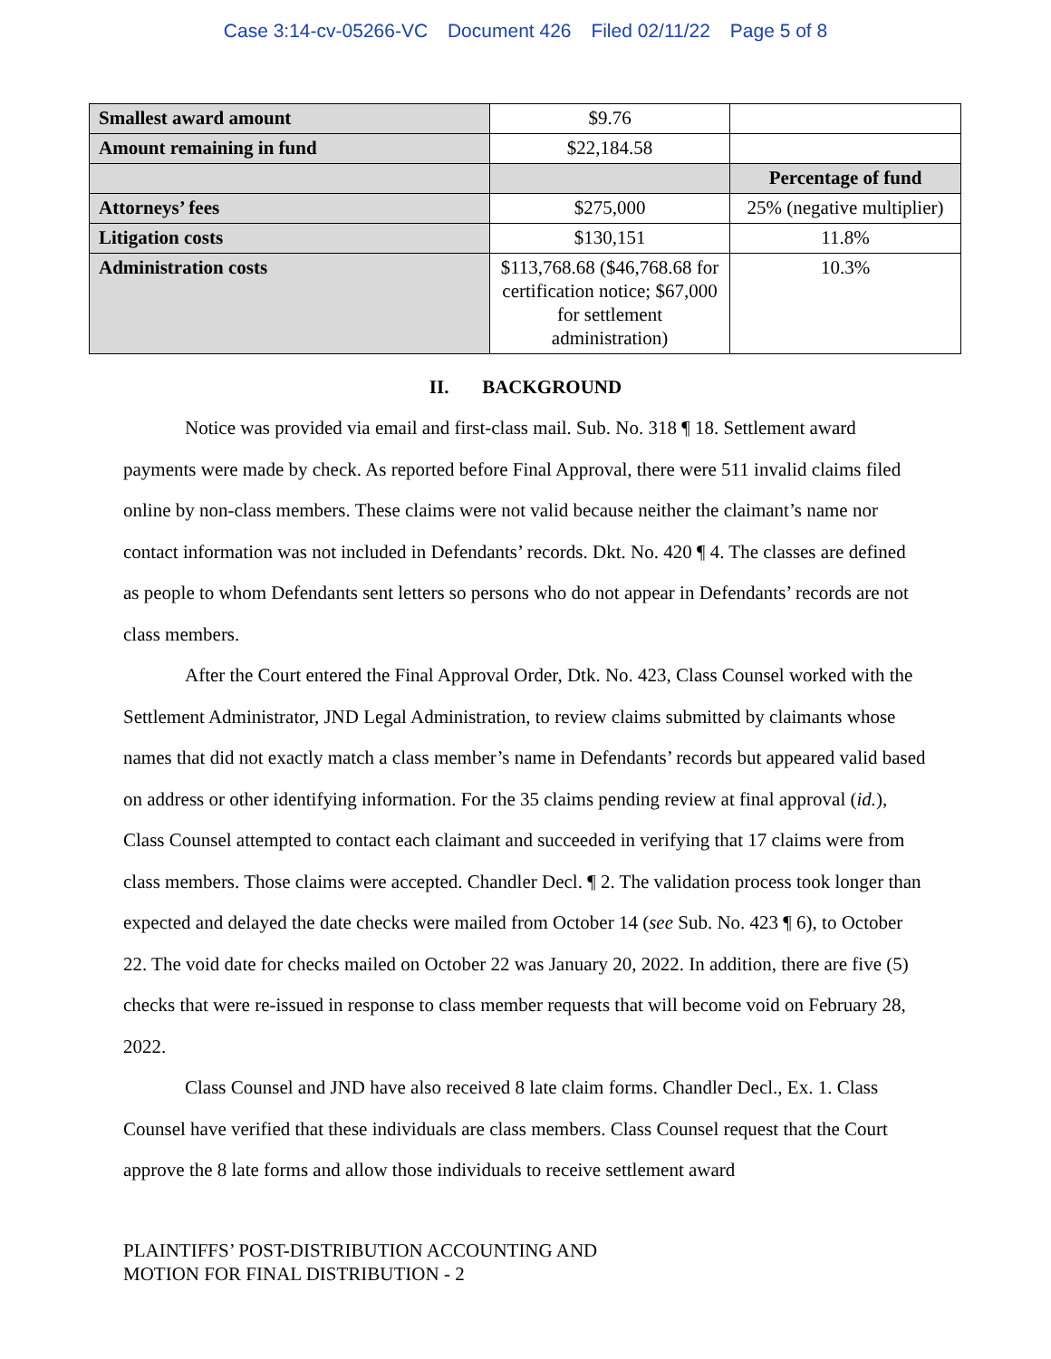Case 3:14-cv-05266-VC Document 426 Filed 02/11/22 Page 5 of 8
| Smallest award amount | $9.76 | |
| Amount remaining in fund | $22,184.58 | |
| | | Percentage of fund |
| Attorneys’ fees | $275,000 | 25% (negative multiplier) |
| Litigation costs | $130,151 | 11.8% |
| Administration costs | $113,768.68 ($46,768.68 for certification notice; $67,000 for settlement administration) | 10.3% |
II. BACKGROUND
Notice was provided via email and first-class mail. Sub. No. 318 ¶ 18. Settlement award payments were made by check. As reported before Final Approval, there were 511 invalid claims filed online by non-class members. These claims were not valid because neither the claimant’s name nor contact information was not included in Defendants’ records. Dkt. No. 420 ¶ 4. The classes are defined as people to whom Defendants sent letters so persons who do not appear in Defendants’ records are not class members.
After the Court entered the Final Approval Order, Dtk. No. 423, Class Counsel worked with the Settlement Administrator, JND Legal Administration, to review claims submitted by claimants whose names that did not exactly match a class member’s name in Defendants’ records but appeared valid based on address or other identifying information. For the 35 claims pending review at final approval (id.), Class Counsel attempted to contact each claimant and succeeded in verifying that 17 claims were from class members. Those claims were accepted. Chandler Decl. ¶ 2. The validation process took longer than expected and delayed the date checks were mailed from October 14 (see Sub. No. 423 ¶ 6), to October 22. The void date for checks mailed on October 22 was January 20, 2022. In addition, there are five (5) checks that were re-issued in response to class member requests that will become void on February 28, 2022.
Class Counsel and JND have also received 8 late claim forms. Chandler Decl., Ex. 1. Class Counsel have verified that these individuals are class members. Class Counsel request that the Court approve the 8 late forms and allow those individuals to receive settlement award
PLAINTIFFS’ POST-DISTRIBUTION ACCOUNTING AND
MOTION FOR FINAL DISTRIBUTION - 2